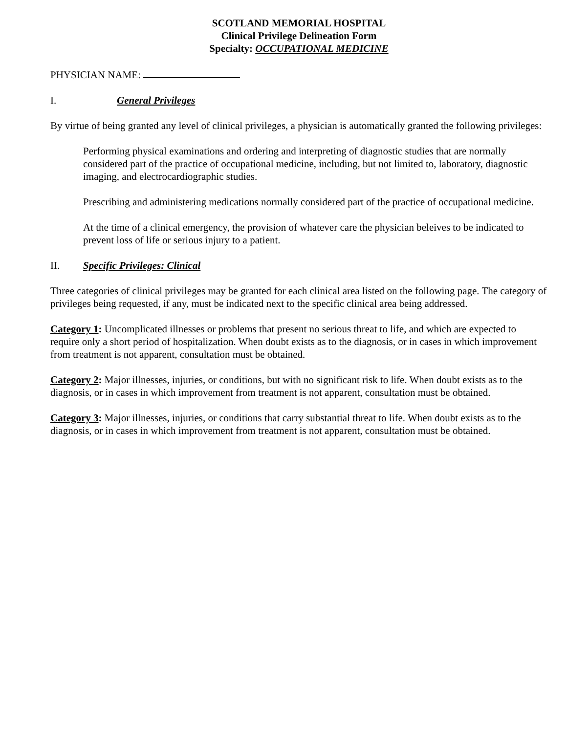SCOTLAND MEMORIAL HOSPITAL
Clinical Privilege Delineation Form
Specialty: OCCUPATIONAL MEDICINE
PHYSICIAN NAME:
I. General Privileges
By virtue of being granted any level of clinical privileges, a physician is automatically granted the following privileges:
Performing physical examinations and ordering and interpreting of diagnostic studies that are normally considered part of the practice of occupational medicine, including, but not limited to, laboratory, diagnostic imaging, and electrocardiographic studies.
Prescribing and administering medications normally considered part of the practice of occupational medicine.
At the time of a clinical emergency, the provision of whatever care the physician beleives to be indicated to prevent loss of life or serious injury to a patient.
II. Specific Privileges: Clinical
Three categories of clinical privileges may be granted for each clinical area listed on the following page. The category of privileges being requested, if any, must be indicated next to the specific clinical area being addressed.
Category 1: Uncomplicated illnesses or problems that present no serious threat to life, and which are expected to require only a short period of hospitalization. When doubt exists as to the diagnosis, or in cases in which improvement from treatment is not apparent, consultation must be obtained.
Category 2: Major illnesses, injuries, or conditions, but with no significant risk to life. When doubt exists as to the diagnosis, or in cases in which improvement from treatment is not apparent, consultation must be obtained.
Category 3: Major illnesses, injuries, or conditions that carry substantial threat to life. When doubt exists as to the diagnosis, or in cases in which improvement from treatment is not apparent, consultation must be obtained.